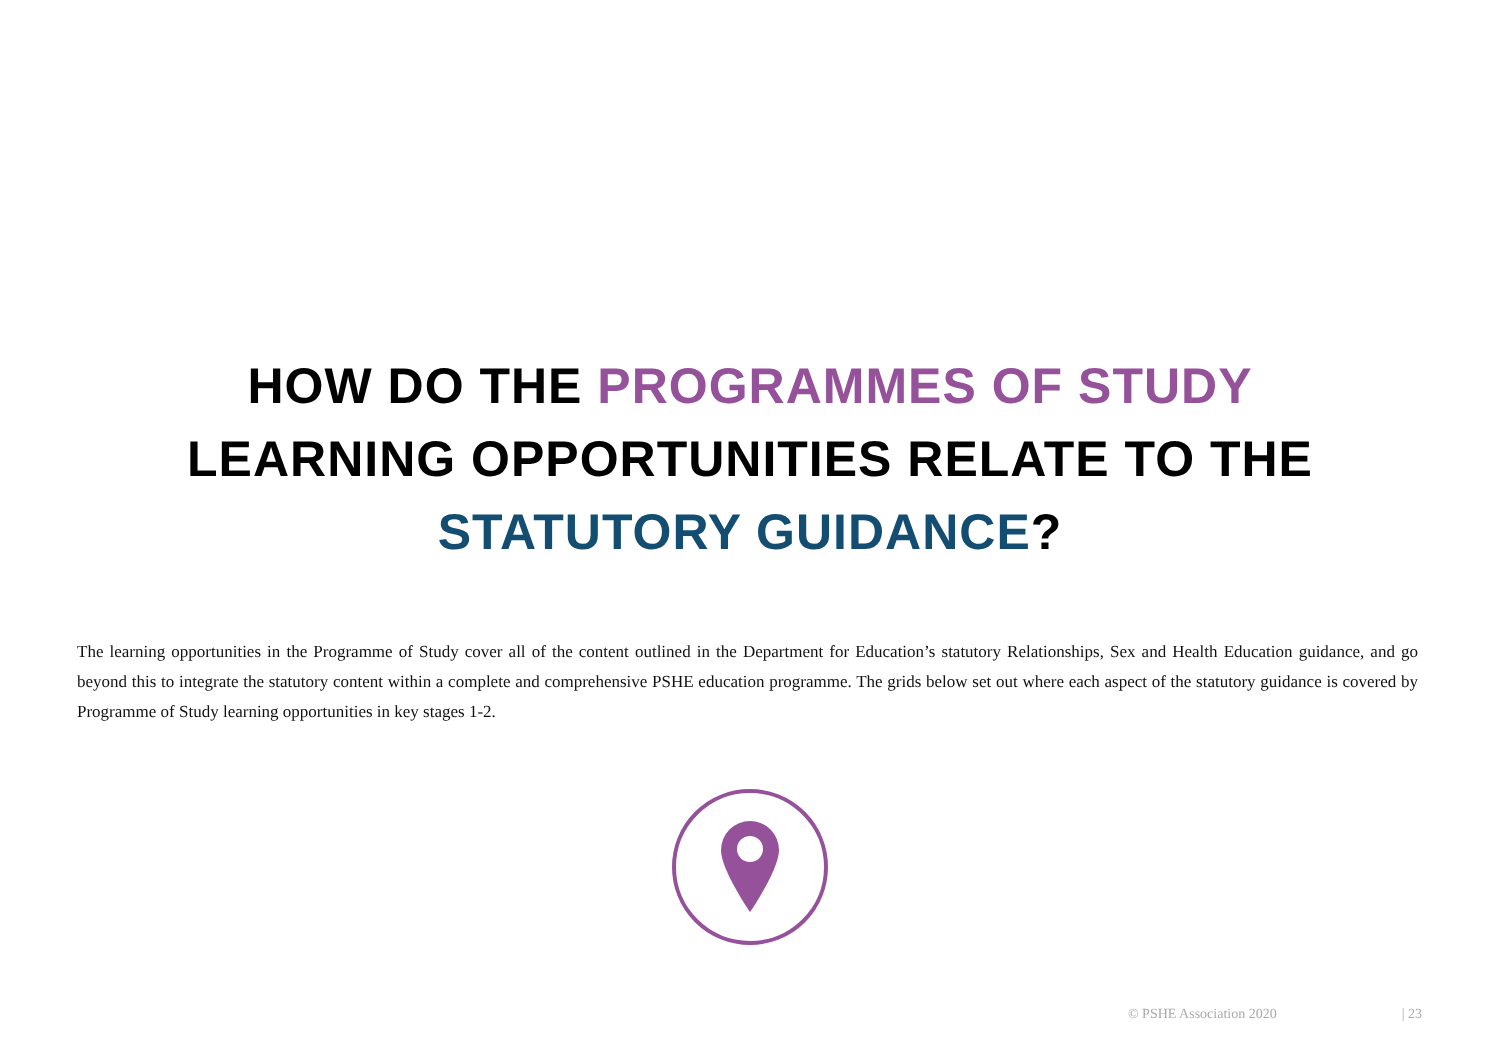HOW DO THE PROGRAMMES OF STUDY
LEARNING OPPORTUNITIES RELATE TO THE
STATUTORY GUIDANCE?
The learning opportunities in the Programme of Study cover all of the content outlined in the Department for Education’s statutory Relationships, Sex and Health Education guidance, and go beyond this to integrate the statutory content within a complete and comprehensive PSHE education programme. The grids below set out where each aspect of the statutory guidance is covered by Programme of Study learning opportunities in key stages 1-2.
© PSHE Association 2020 | 23